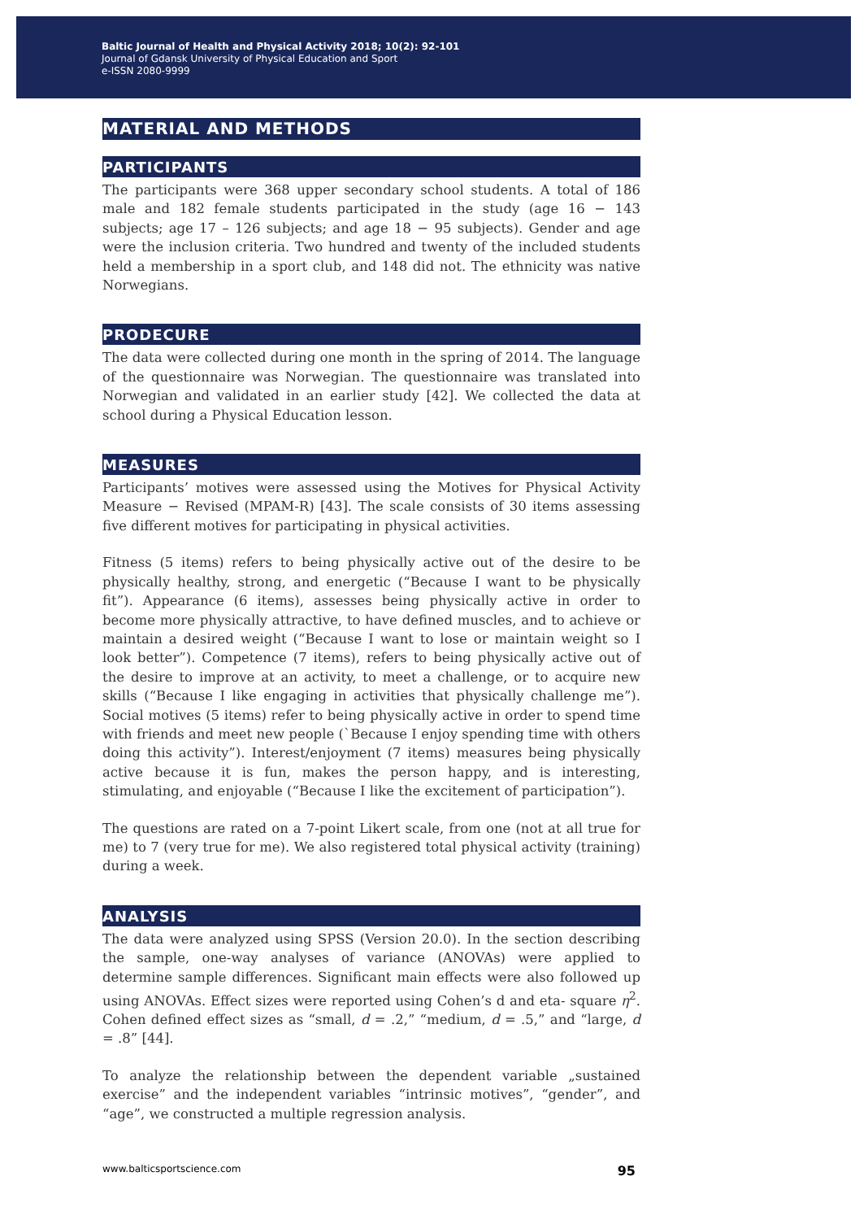Baltic Journal of Health and Physical Activity 2018; 10(2): 92-101
Journal of Gdansk University of Physical Education and Sport
e-ISSN 2080-9999
MATERIAL AND METHODS
PARTICIPANTS
The participants were 368 upper secondary school students. A total of 186 male and 182 female students participated in the study (age 16 − 143 subjects; age 17 – 126 subjects; and age 18 − 95 subjects). Gender and age were the inclusion criteria. Two hundred and twenty of the included students held a membership in a sport club, and 148 did not. The ethnicity was native Norwegians.
PRODECURE
The data were collected during one month in the spring of 2014. The language of the questionnaire was Norwegian. The questionnaire was translated into Norwegian and validated in an earlier study [42]. We collected the data at school during a Physical Education lesson.
MEASURES
Participants’ motives were assessed using the Motives for Physical Activity Measure − Revised (MPAM-R) [43]. The scale consists of 30 items assessing five different motives for participating in physical activities.
Fitness (5 items) refers to being physically active out of the desire to be physically healthy, strong, and energetic (“Because I want to be physically fit”). Appearance (6 items), assesses being physically active in order to become more physically attractive, to have defined muscles, and to achieve or maintain a desired weight (“Because I want to lose or maintain weight so I look better”). Competence (7 items), refers to being physically active out of the desire to improve at an activity, to meet a challenge, or to acquire new skills (“Because I like engaging in activities that physically challenge me”). Social motives (5 items) refer to being physically active in order to spend time with friends and meet new people (`Because I enjoy spending time with others doing this activity”). Interest/enjoyment (7 items) measures being physically active because it is fun, makes the person happy, and is interesting, stimulating, and enjoyable (“Because I like the excitement of participation”).
The questions are rated on a 7-point Likert scale, from one (not at all true for me) to 7 (very true for me). We also registered total physical activity (training) during a week.
ANALYSIS
The data were analyzed using SPSS (Version 20.0). In the section describing the sample, one-way analyses of variance (ANOVAs) were applied to determine sample differences. Significant main effects were also followed up using ANOVAs. Effect sizes were reported using Cohen’s d and eta- square η<sup>2</sup>. Cohen defined effect sizes as “small, d = .2,” “medium, d = .5,” and “large, d = .8” [44].
To analyze the relationship between the dependent variable „sustained exercise” and the independent variables “intrinsic motives”, “gender”, and “age”, we constructed a multiple regression analysis.
www.balticsportscience.com 95